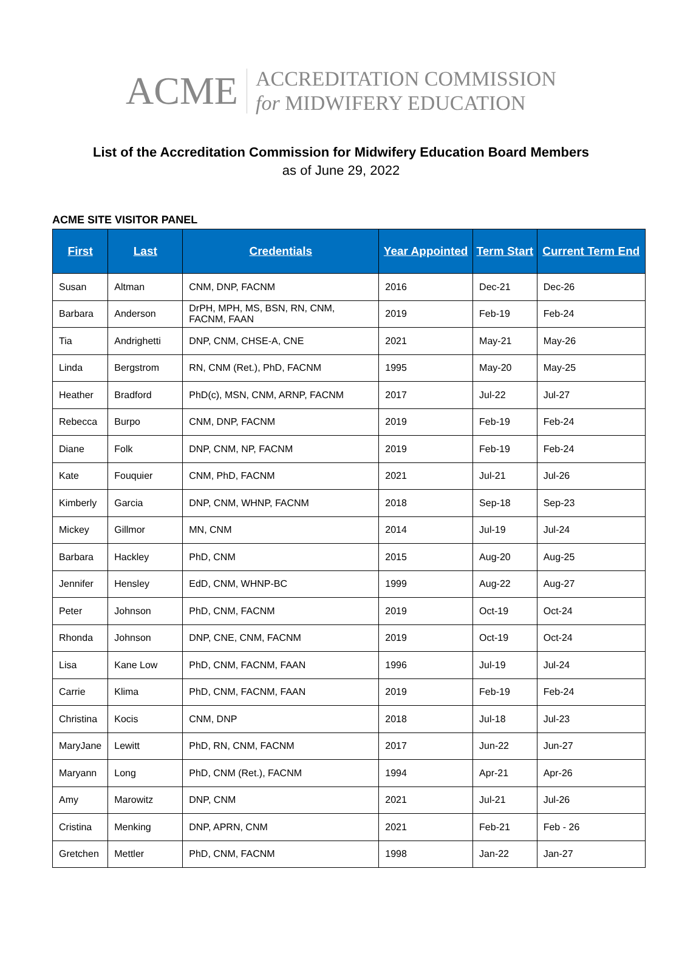ACME
ACCREDITATION COMMISSION
for MIDWIFERY EDUCATION
List of the Accreditation Commission for Midwifery Education Board Members
as of June 29, 2022
ACME SITE VISITOR PANEL
| First | Last | Credentials | Year Appointed | Term Start | Current Term End |
| --- | --- | --- | --- | --- | --- |
| Susan | Altman | CNM, DNP, FACNM | 2016 | Dec-21 | Dec-26 |
| Barbara | Anderson | DrPH, MPH, MS, BSN, RN, CNM, FACNM, FAAN | 2019 | Feb-19 | Feb-24 |
| Tia | Andrighetti | DNP, CNM, CHSE-A, CNE | 2021 | May-21 | May-26 |
| Linda | Bergstrom | RN, CNM (Ret.), PhD, FACNM | 1995 | May-20 | May-25 |
| Heather | Bradford | PhD(c), MSN, CNM, ARNP, FACNM | 2017 | Jul-22 | Jul-27 |
| Rebecca | Burpo | CNM, DNP, FACNM | 2019 | Feb-19 | Feb-24 |
| Diane | Folk | DNP, CNM, NP, FACNM | 2019 | Feb-19 | Feb-24 |
| Kate | Fouquier | CNM, PhD, FACNM | 2021 | Jul-21 | Jul-26 |
| Kimberly | Garcia | DNP, CNM, WHNP, FACNM | 2018 | Sep-18 | Sep-23 |
| Mickey | Gillmor | MN, CNM | 2014 | Jul-19 | Jul-24 |
| Barbara | Hackley | PhD, CNM | 2015 | Aug-20 | Aug-25 |
| Jennifer | Hensley | EdD, CNM, WHNP-BC | 1999 | Aug-22 | Aug-27 |
| Peter | Johnson | PhD, CNM, FACNM | 2019 | Oct-19 | Oct-24 |
| Rhonda | Johnson | DNP, CNE, CNM, FACNM | 2019 | Oct-19 | Oct-24 |
| Lisa | Kane Low | PhD, CNM, FACNM, FAAN | 1996 | Jul-19 | Jul-24 |
| Carrie | Klima | PhD, CNM, FACNM, FAAN | 2019 | Feb-19 | Feb-24 |
| Christina | Kocis | CNM, DNP | 2018 | Jul-18 | Jul-23 |
| MaryJane | Lewitt | PhD, RN, CNM, FACNM | 2017 | Jun-22 | Jun-27 |
| Maryann | Long | PhD, CNM (Ret.), FACNM | 1994 | Apr-21 | Apr-26 |
| Amy | Marowitz | DNP, CNM | 2021 | Jul-21 | Jul-26 |
| Cristina | Menking | DNP, APRN, CNM | 2021 | Feb-21 | Feb - 26 |
| Gretchen | Mettler | PhD, CNM, FACNM | 1998 | Jan-22 | Jan-27 |